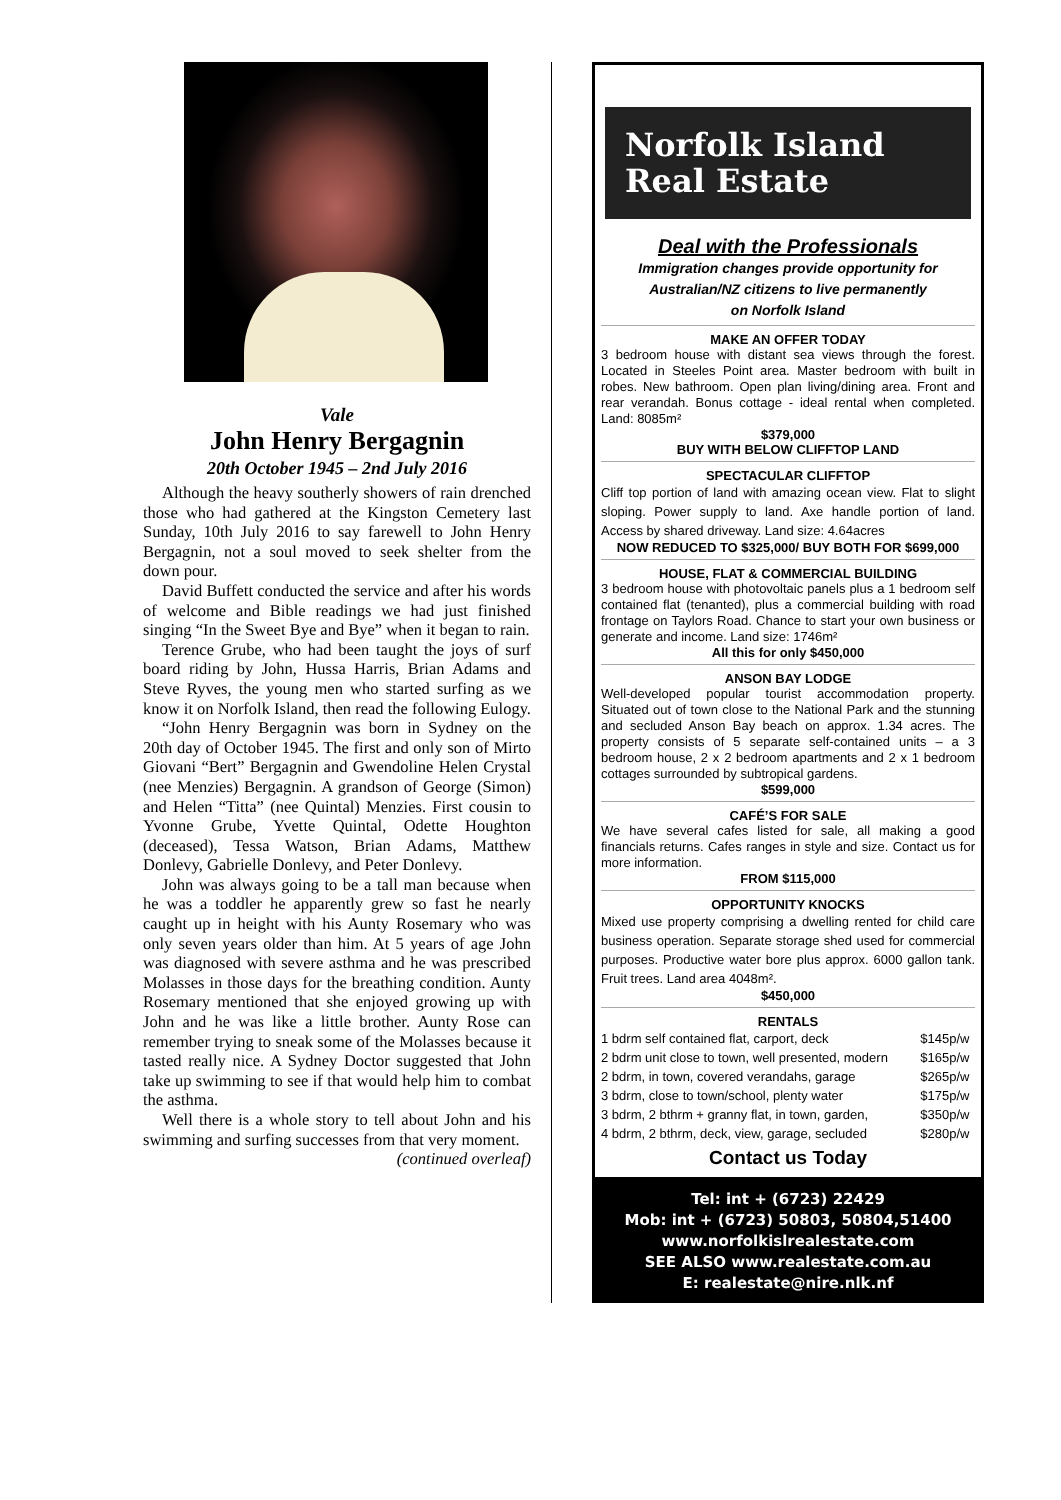Vale
John Henry Bergagnin
20th October 1945 – 2nd July 2016
Although the heavy southerly showers of rain drenched those who had gathered at the Kingston Cemetery last Sunday, 10th July 2016 to say farewell to John Henry Bergagnin, not a soul moved to seek shelter from the down pour.
David Buffett conducted the service and after his words of welcome and Bible readings we had just finished singing “In the Sweet Bye and Bye” when it began to rain.
Terence Grube, who had been taught the joys of surf board riding by John, Hussa Harris, Brian Adams and Steve Ryves, the young men who started surfing as we know it on Norfolk Island, then read the following Eulogy.
“John Henry Bergagnin was born in Sydney on the 20th day of October 1945. The first and only son of Mirto Giovani “Bert” Bergagnin and Gwendoline Helen Crystal (nee Menzies) Bergagnin. A grandson of George (Simon) and Helen “Titta” (nee Quintal) Menzies. First cousin to Yvonne Grube, Yvette Quintal, Odette Houghton (deceased), Tessa Watson, Brian Adams, Matthew Donlevy, Gabrielle Donlevy, and Peter Donlevy.
John was always going to be a tall man because when he was a toddler he apparently grew so fast he nearly caught up in height with his Aunty Rosemary who was only seven years older than him. At 5 years of age John was diagnosed with severe asthma and he was prescribed Molasses in those days for the breathing condition. Aunty Rosemary mentioned that she enjoyed growing up with John and he was like a little brother. Aunty Rose can remember trying to sneak some of the Molasses because it tasted really nice. A Sydney Doctor suggested that John take up swimming to see if that would help him to combat the asthma.
Well there is a whole story to tell about John and his swimming and surfing successes from that very moment.
(continued overleaf)
Norfolk Island Real Estate
Deal with the Professionals
Immigration changes provide opportunity for
Australian/NZ citizens to live permanently
on Norfolk Island
MAKE AN OFFER TODAY
3 bedroom house with distant sea views through the forest. Located in Steeles Point area. Master bedroom with built in robes. New bathroom. Open plan living/dining area. Front and rear verandah. Bonus cottage - ideal rental when completed. Land: 8085m²
$379,000
BUY WITH BELOW CLIFFTOP LAND
SPECTACULAR CLIFFTOP
Cliff top portion of land with amazing ocean view. Flat to slight sloping. Power supply to land. Axe handle portion of land. Access by shared driveway. Land size: 4.64acres
NOW REDUCED TO $325,000/ BUY BOTH FOR $699,000
HOUSE, FLAT & COMMERCIAL BUILDING
3 bedroom house with photovoltaic panels plus a 1 bedroom self contained flat (tenanted), plus a commercial building with road frontage on Taylors Road. Chance to start your own business or generate and income. Land size: 1746m²
All this for only $450,000
ANSON BAY LODGE
Well-developed popular tourist accommodation property. Situated out of town close to the National Park and the stunning and secluded Anson Bay beach on approx. 1.34 acres. The property consists of 5 separate self-contained units – a 3 bedroom house, 2 x 2 bedroom apartments and 2 x 1 bedroom cottages surrounded by subtropical gardens.
$599,000
CAFÉ’S FOR SALE
We have several cafes listed for sale, all making a good financials returns. Cafes ranges in style and size. Contact us for more information.
FROM $115,000
OPPORTUNITY KNOCKS
Mixed use property comprising a dwelling rented for child care business operation. Separate storage shed used for commercial purposes. Productive water bore plus approx. 6000 gallon tank. Fruit trees. Land area 4048m².
$450,000
RENTALS
| 1 bdrm self contained flat, carport, deck | $145p/w |
| 2 bdrm unit close to town, well presented, modern | $165p/w |
| 2 bdrm, in town, covered verandahs, garage | $265p/w |
| 3 bdrm, close to town/school, plenty water | $175p/w |
| 3 bdrm, 2 bthrm + granny flat, in town, garden, | $350p/w |
| 4 bdrm, 2 bthrm, deck, view, garage, secluded | $280p/w |
Contact us Today
Tel: int + (6723) 22429
Mob: int + (6723) 50803, 50804,51400
www.norfolkislrealestate.com
SEE ALSO www.realestate.com.au
E: realestate@nire.nlk.nf